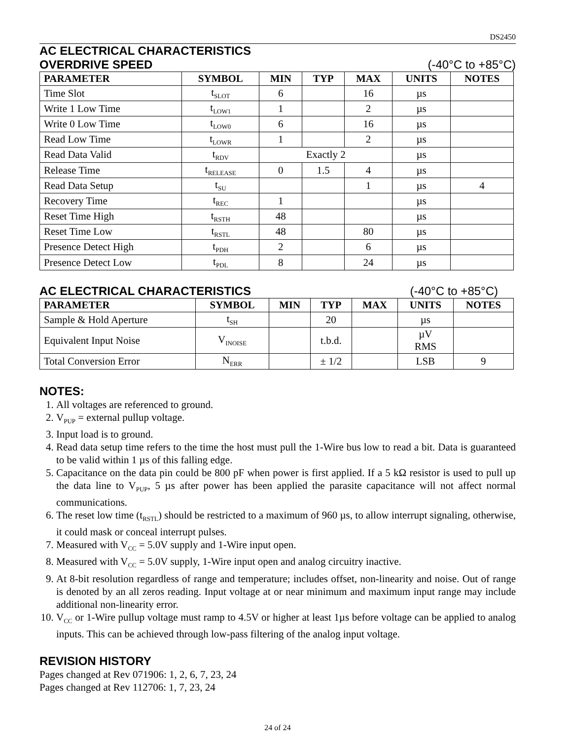DS2450
AC ELECTRICAL CHARACTERISTICS
OVERDRIVE SPEED (-40°C to +85°C)
| PARAMETER | SYMBOL | MIN | TYP | MAX | UNITS | NOTES |
| --- | --- | --- | --- | --- | --- | --- |
| Time Slot | t<sub>SLOT</sub> | 6 | | 16 | µs | |
| Write 1 Low Time | t<sub>LOW1</sub> | 1 | | 2 | µs | |
| Write 0 Low Time | t<sub>LOW0</sub> | 6 | | 16 | µs | |
| Read Low Time | t<sub>LOWR</sub> | 1 | | 2 | µs | |
| Read Data Valid | t<sub>RDV</sub> | Exactly 2 | | | µs | |
| Release Time | t<sub>RELEASE</sub> | 0 | 1.5 | 4 | µs | |
| Read Data Setup | t<sub>SU</sub> | | | 1 | µs | 4 |
| Recovery Time | t<sub>REC</sub> | 1 | | | µs | |
| Reset Time High | t<sub>RSTH</sub> | 48 | | | µs | |
| Reset Time Low | t<sub>RSTL</sub> | 48 | | 80 | µs | |
| Presence Detect High | t<sub>PDH</sub> | 2 | | 6 | µs | |
| Presence Detect Low | t<sub>PDL</sub> | 8 | | 24 | µs | |
AC ELECTRICAL CHARACTERISTICS (-40°C to +85°C)
| PARAMETER | SYMBOL | MIN | TYP | MAX | UNITS | NOTES |
| --- | --- | --- | --- | --- | --- | --- |
| Sample & Hold Aperture | t<sub>SH</sub> | | 20 | | µs | |
| Equivalent Input Noise | V<sub>INOISE</sub> | | t.b.d. | | µV RMS | |
| Total Conversion Error | N<sub>ERR</sub> | | ± 1/2 | | LSB | 9 |
NOTES:
1. All voltages are referenced to ground.
2. V<sub>PUP</sub> = external pullup voltage.
3. Input load is to ground.
4. Read data setup time refers to the time the host must pull the 1-Wire bus low to read a bit. Data is guaranteed to be valid within 1 µs of this falling edge.
5. Capacitance on the data pin could be 800 pF when power is first applied. If a 5 kΩ resistor is used to pull up the data line to V<sub>PUP</sub>, 5 µs after power has been applied the parasite capacitance will not affect normal communications.
6. The reset low time (t<sub>RSTL</sub>) should be restricted to a maximum of 960 µs, to allow interrupt signaling, otherwise, it could mask or conceal interrupt pulses.
7. Measured with V<sub>CC</sub> = 5.0V supply and 1-Wire input open.
8. Measured with V<sub>CC</sub> = 5.0V supply, 1-Wire input open and analog circuitry inactive.
9. At 8-bit resolution regardless of range and temperature; includes offset, non-linearity and noise. Out of range is denoted by an all zeros reading. Input voltage at or near minimum and maximum input range may include additional non-linearity error.
10. V<sub>CC</sub> or 1-Wire pullup voltage must ramp to 4.5V or higher at least 1µs before voltage can be applied to analog inputs. This can be achieved through low-pass filtering of the analog input voltage.
REVISION HISTORY
Pages changed at Rev 071906: 1, 2, 6, 7, 23, 24
Pages changed at Rev 112706: 1, 7, 23, 24
24 of 24